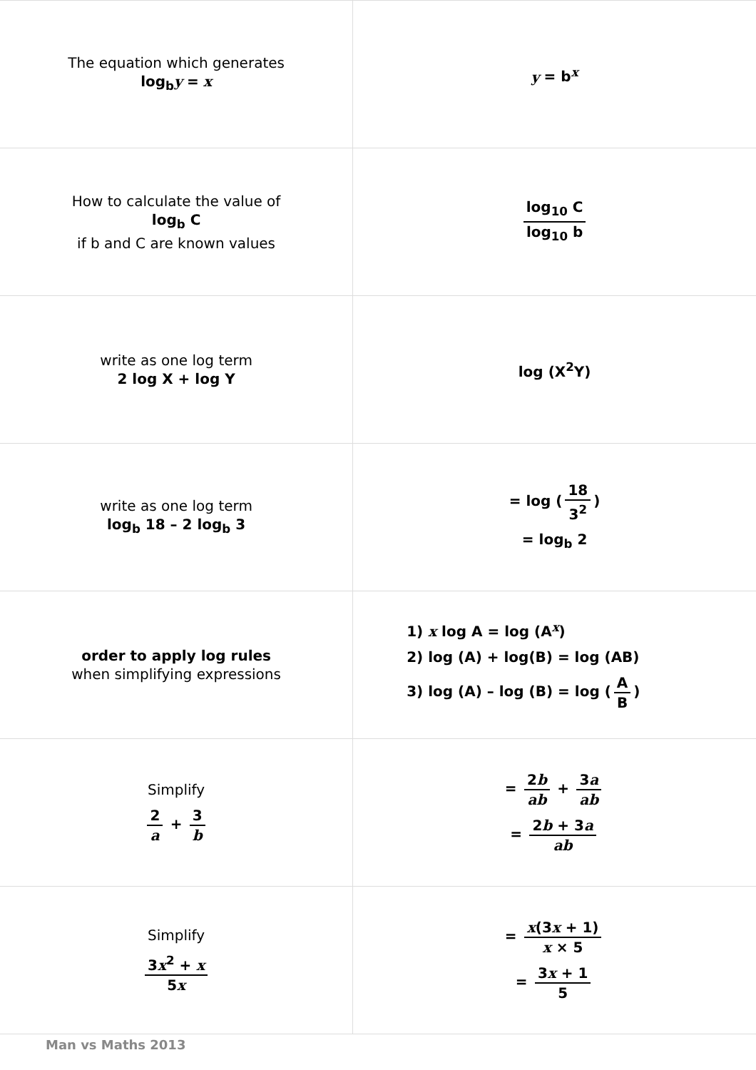| The equation which generates log<sub>b</sub> y = x | y = b<sup>x</sup> |
| How to calculate the value of log<sub>b</sub> C if b and C are known values | log<sub>10</sub> C log<sub>10</sub> b |
| write as one log term 2 log X + log Y | log (X<sup>2</sup>Y) |
| write as one log term log<sub>b</sub> 18 – 2 log<sub>b</sub> 3 | = log ( 18 3<sup>2</sup> ) = log<sub>b</sub> 2 |
| order to apply log rules when simplifying expressions | 1) x log A = log (A<sup>x</sup>) 2) log (A) + log(B) = log (AB) 3) log (A) – log (B) = log ( A B ) |
| Simplify 2 a + 3 b | = 2 b ab + 3 a ab = 2 b + 3 a ab |
| Simplify 3 x<sup>2</sup> + x 5 x | = x (3 x + 1) x × 5 = 3 x + 1 5 |
Man vs Maths 2013